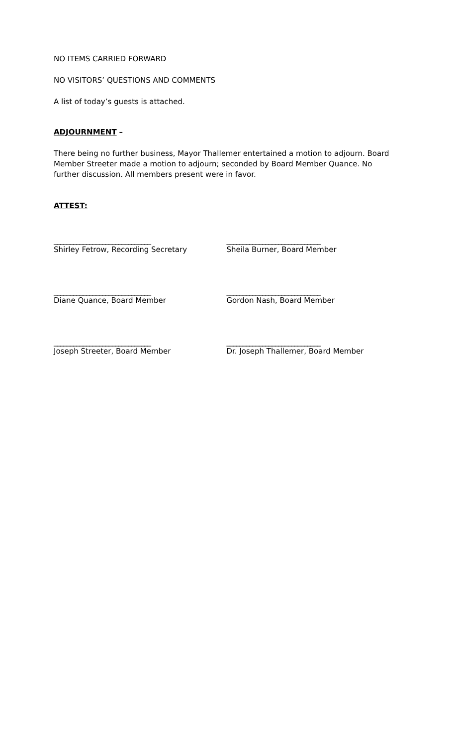NO ITEMS CARRIED FORWARD
NO VISITORS’ QUESTIONS AND COMMENTS
A list of today’s guests is attached.
ADJOURNMENT –
There being no further business, Mayor Thallemer entertained a motion to adjourn. Board Member Streeter made a motion to adjourn; seconded by Board Member Quance. No further discussion. All members present were in favor.
ATTEST:
______________________________
Shirley Fetrow, Recording Secretary
_____________________________
Sheila Burner, Board Member
______________________________
Diane Quance, Board Member
_____________________________
Gordon Nash, Board Member
______________________________
Joseph Streeter, Board Member
_____________________________
Dr. Joseph Thallemer, Board Member